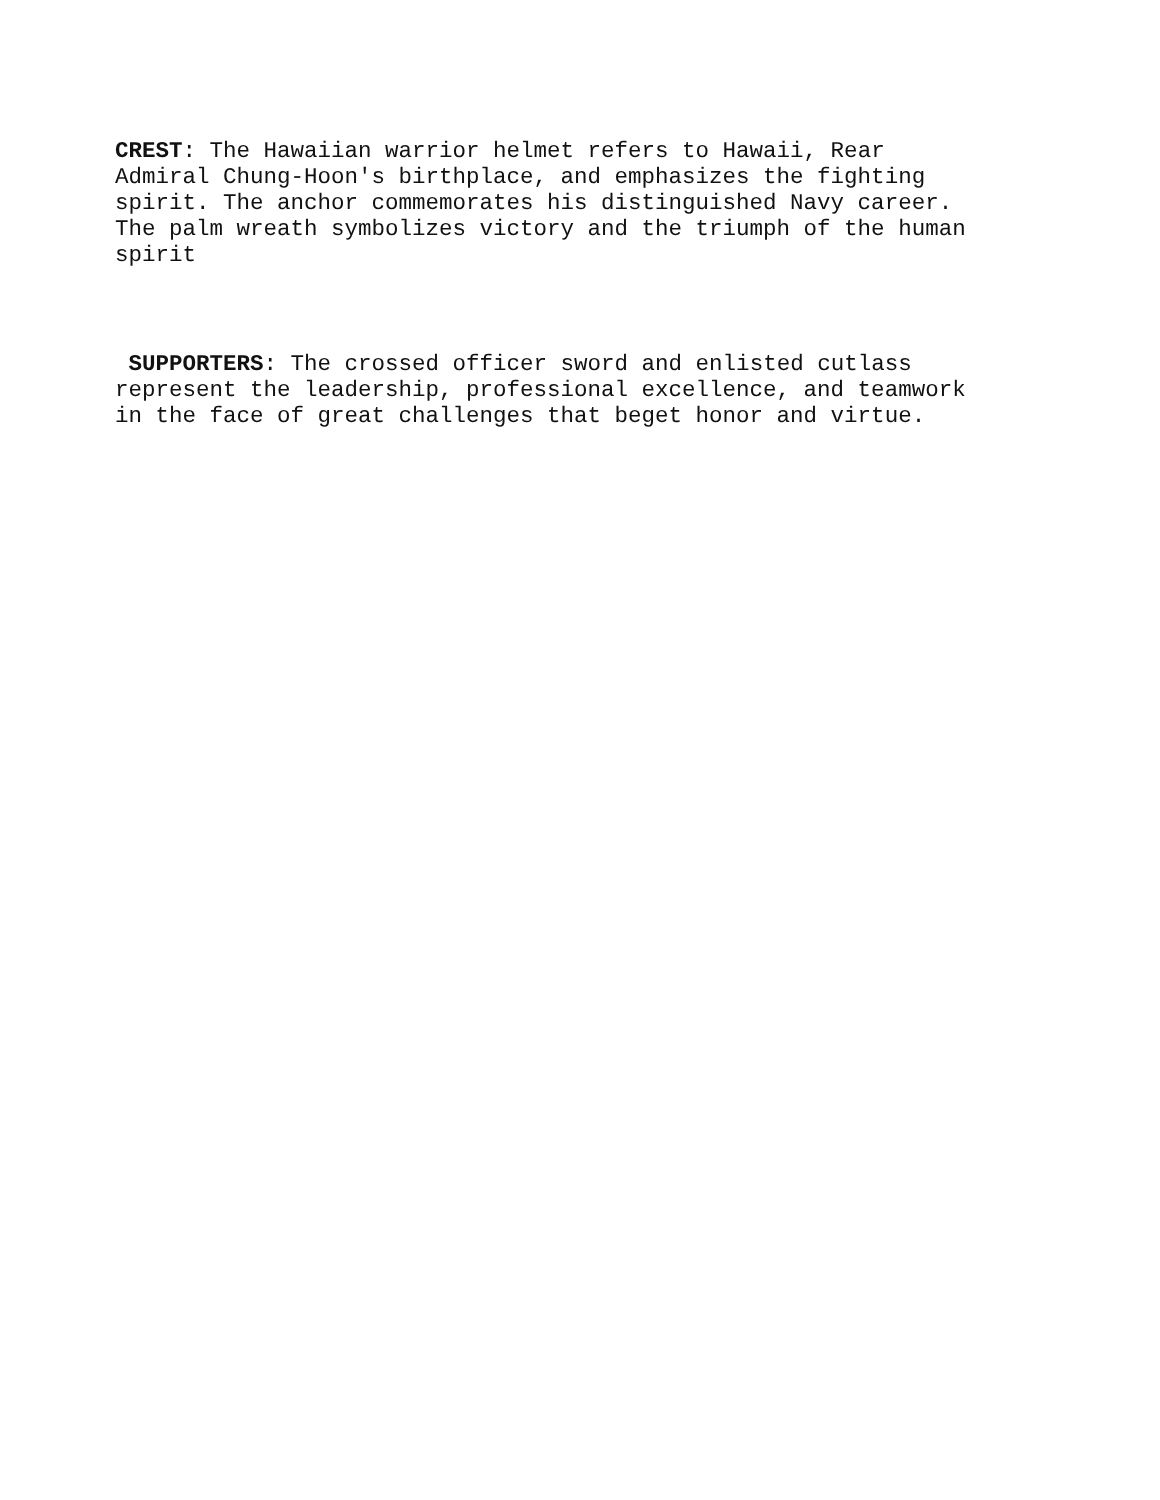CREST: The Hawaiian warrior helmet refers to Hawaii, Rear
Admiral Chung-Hoon's birthplace, and emphasizes the fighting
spirit. The anchor commemorates his distinguished Navy career.
The palm wreath symbolizes victory and the triumph of the human
spirit
SUPPORTERS: The crossed officer sword and enlisted cutlass
represent the leadership, professional excellence, and teamwork
in the face of great challenges that beget honor and virtue.